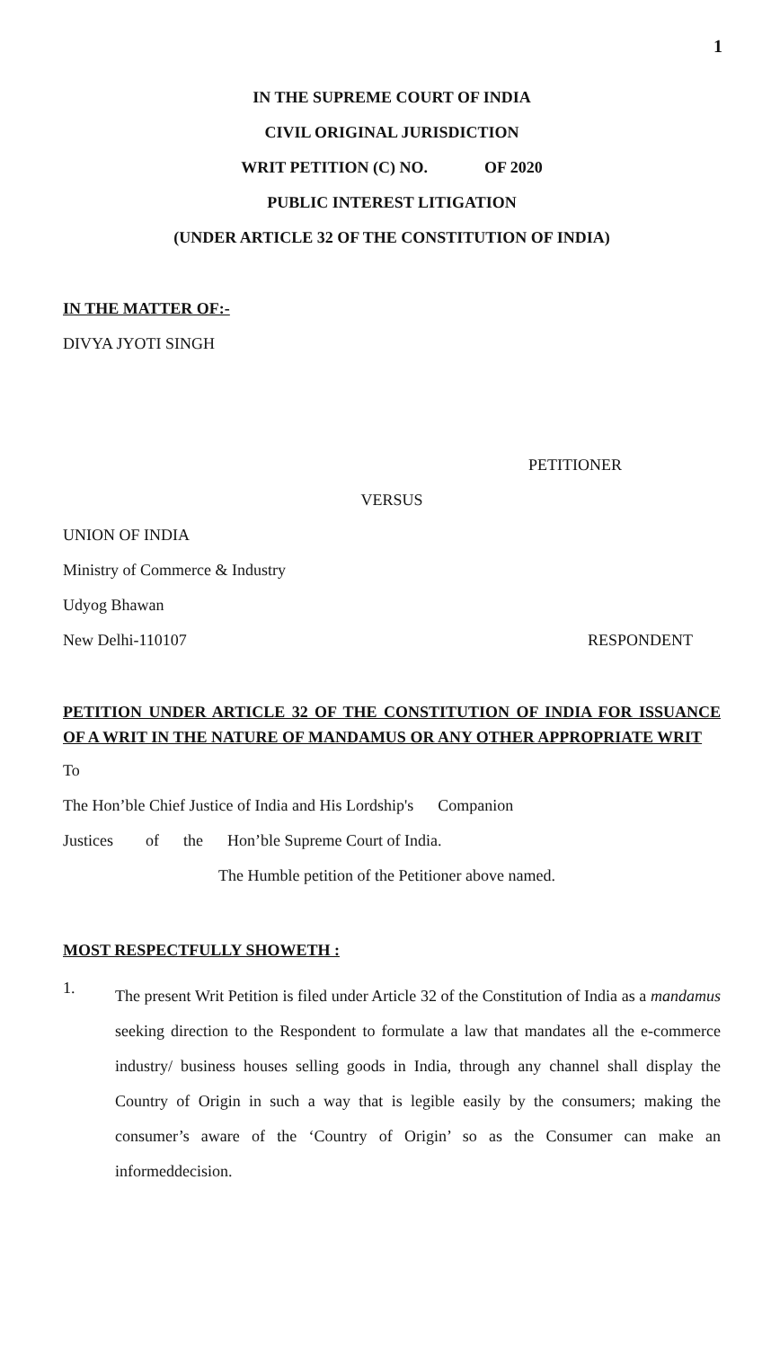1
IN THE SUPREME COURT OF INDIA
CIVIL ORIGINAL JURISDICTION
WRIT PETITION (C) NO. OF 2020
PUBLIC INTEREST LITIGATION
(UNDER ARTICLE 32 OF THE CONSTITUTION OF INDIA)
IN THE MATTER OF:-
DIVYA JYOTI SINGH
PETITIONER
VERSUS
UNION OF INDIA
Ministry of Commerce & Industry
Udyog Bhawan
New Delhi-110107 RESPONDENT
PETITION UNDER ARTICLE 32 OF THE CONSTITUTION OF INDIA FOR ISSUANCE OF A WRIT IN THE NATURE OF MANDAMUS OR ANY OTHER APPROPRIATE WRIT
To
The Hon’ble Chief Justice of India and His Lordship's Companion
Justices of the Hon’ble Supreme Court of India.
The Humble petition of the Petitioner above named.
MOST RESPECTFULLY SHOWETH :
1. The present Writ Petition is filed under Article 32 of the Constitution of India as a mandamus seeking direction to the Respondent to formulate a law that mandates all the e-commerce industry/ business houses selling goods in India, through any channel shall display the Country of Origin in such a way that is legible easily by the consumers; making the consumer’s aware of the ‘Country of Origin’ so as the Consumer can make an informeddecision.